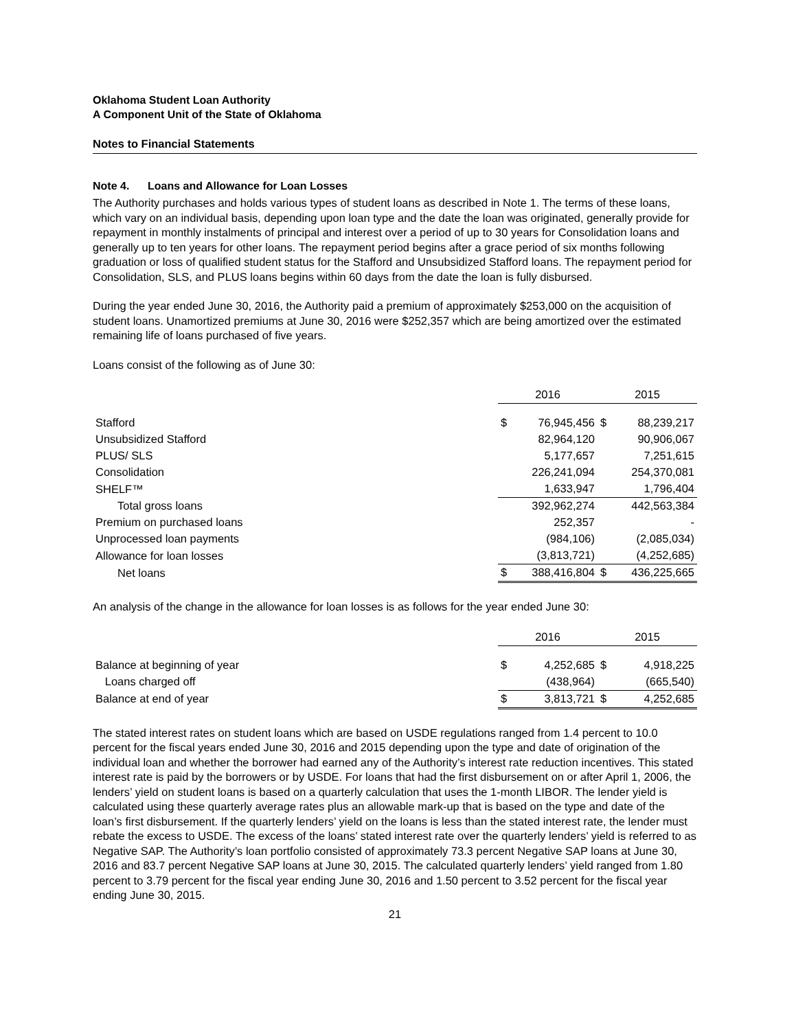Oklahoma Student Loan Authority
A Component Unit of the State of Oklahoma
Notes to Financial Statements
Note 4. Loans and Allowance for Loan Losses
The Authority purchases and holds various types of student loans as described in Note 1. The terms of these loans, which vary on an individual basis, depending upon loan type and the date the loan was originated, generally provide for repayment in monthly instalments of principal and interest over a period of up to 30 years for Consolidation loans and generally up to ten years for other loans. The repayment period begins after a grace period of six months following graduation or loss of qualified student status for the Stafford and Unsubsidized Stafford loans. The repayment period for Consolidation, SLS, and PLUS loans begins within 60 days from the date the loan is fully disbursed.
During the year ended June 30, 2016, the Authority paid a premium of approximately $253,000 on the acquisition of student loans. Unamortized premiums at June 30, 2016 were $252,357 which are being amortized over the estimated remaining life of loans purchased of five years.
Loans consist of the following as of June 30:
| | 2016 | | 2015 | |
| Stafford | $ | 76,945,456 | $ | 88,239,217 |
| Unsubsidized Stafford | | 82,964,120 | | 90,906,067 |
| PLUS/ SLS | | 5,177,657 | | 7,251,615 |
| Consolidation | | 226,241,094 | | 254,370,081 |
| SHELF™ | | 1,633,947 | | 1,796,404 |
| Total gross loans | | 392,962,274 | | 442,563,384 |
| Premium on purchased loans | | 252,357 | | - |
| Unprocessed loan payments | | (984,106) | | (2,085,034) |
| Allowance for loan losses | | (3,813,721) | | (4,252,685) |
| Net loans | $ | 388,416,804 | $ | 436,225,665 |
An analysis of the change in the allowance for loan losses is as follows for the year ended June 30:
| | 2016 | | 2015 | |
| Balance at beginning of year | $ | 4,252,685 | $ | 4,918,225 |
| Loans charged off | | (438,964) | | (665,540) |
| Balance at end of year | $ | 3,813,721 | $ | 4,252,685 |
The stated interest rates on student loans which are based on USDE regulations ranged from 1.4 percent to 10.0 percent for the fiscal years ended June 30, 2016 and 2015 depending upon the type and date of origination of the individual loan and whether the borrower had earned any of the Authority’s interest rate reduction incentives. This stated interest rate is paid by the borrowers or by USDE. For loans that had the first disbursement on or after April 1, 2006, the lenders’ yield on student loans is based on a quarterly calculation that uses the 1-month LIBOR. The lender yield is calculated using these quarterly average rates plus an allowable mark-up that is based on the type and date of the loan’s first disbursement. If the quarterly lenders’ yield on the loans is less than the stated interest rate, the lender must rebate the excess to USDE. The excess of the loans’ stated interest rate over the quarterly lenders’ yield is referred to as Negative SAP. The Authority’s loan portfolio consisted of approximately 73.3 percent Negative SAP loans at June 30, 2016 and 83.7 percent Negative SAP loans at June 30, 2015. The calculated quarterly lenders’ yield ranged from 1.80 percent to 3.79 percent for the fiscal year ending June 30, 2016 and 1.50 percent to 3.52 percent for the fiscal year ending June 30, 2015.
21